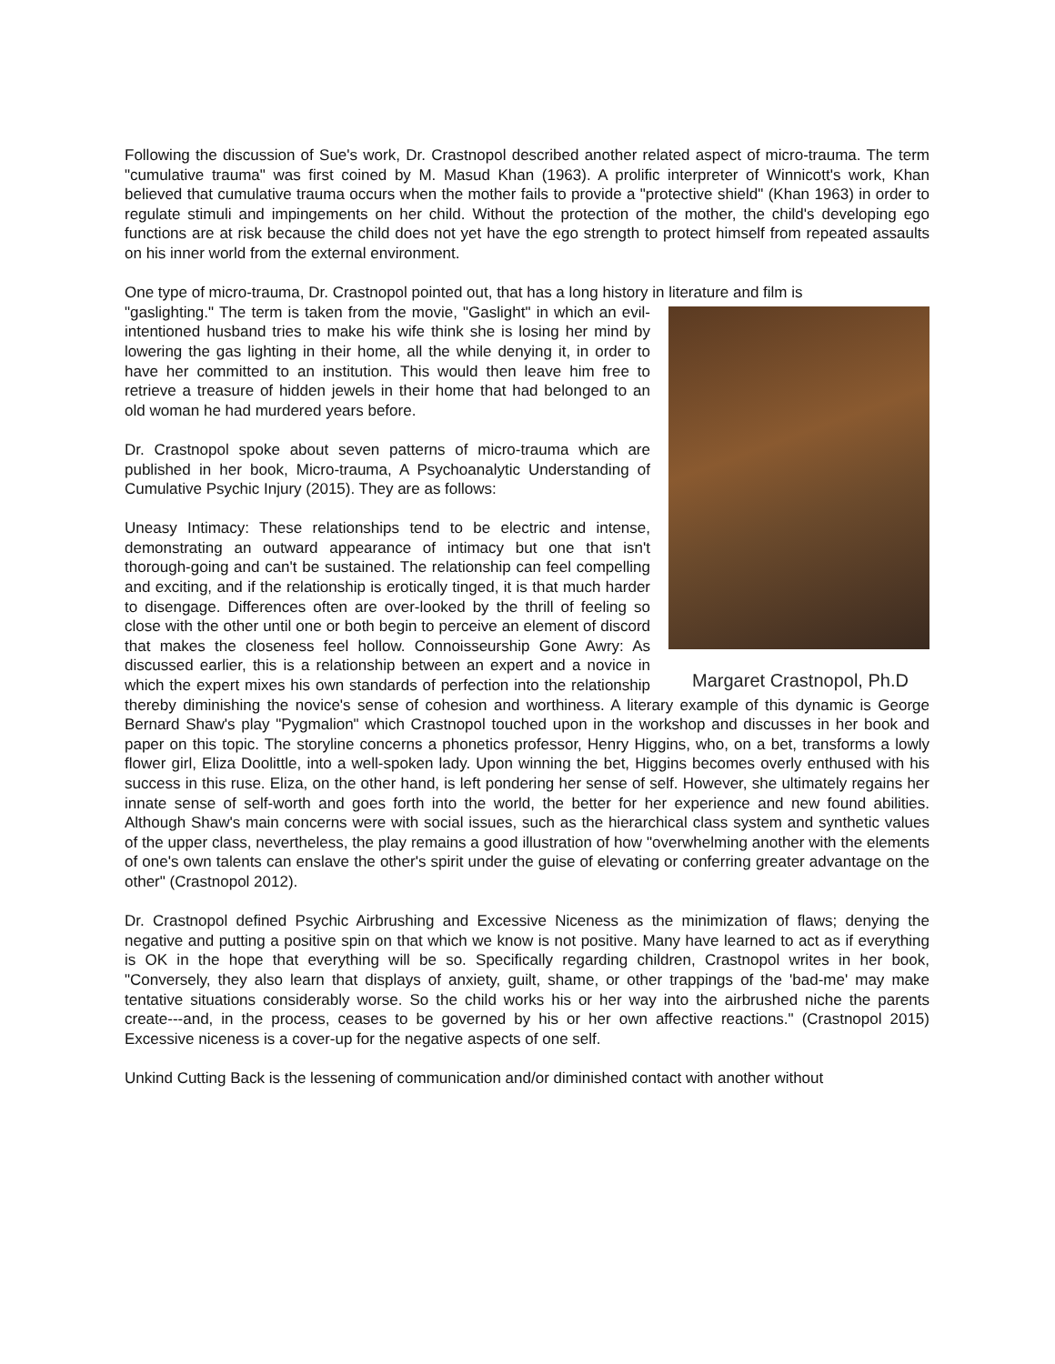Following the discussion of Sue's work, Dr. Crastnopol described another related aspect of micro-trauma. The term "cumulative trauma" was first coined by M. Masud Khan (1963). A prolific interpreter of Winnicott's work, Khan believed that cumulative trauma occurs when the mother fails to provide a "protective shield" (Khan 1963) in order to regulate stimuli and impingements on her child. Without the protection of the mother, the child's developing ego functions are at risk because the child does not yet have the ego strength to protect himself from repeated assaults on his inner world from the external environment.
One type of micro-trauma, Dr. Crastnopol pointed out, that has a long history in literature and film is
Margaret Crastnopol, Ph.D
"gaslighting." The term is taken from the movie, "Gaslight" in which an evil-intentioned husband tries to make his wife think she is losing her mind by lowering the gas lighting in their home, all the while denying it, in order to have her committed to an institution. This would then leave him free to retrieve a treasure of hidden jewels in their home that had belonged to an old woman he had murdered years before.
Dr. Crastnopol spoke about seven patterns of micro-trauma which are published in her book, Micro-trauma, A Psychoanalytic Understanding of Cumulative Psychic Injury (2015). They are as follows:
Uneasy Intimacy: These relationships tend to be electric and intense, demonstrating an outward appearance of intimacy but one that isn't thorough-going and can't be sustained. The relationship can feel compelling and exciting, and if the relationship is erotically tinged, it is that much harder to disengage. Differences often are over-looked by the thrill of feeling so close with the other until one or both begin to perceive an element of discord that makes the closeness feel hollow. Connoisseurship Gone Awry: As discussed earlier, this is a relationship between an expert and a novice in which the expert mixes his own standards of perfection into the relationship thereby diminishing the novice's sense of cohesion and worthiness. A literary example of this dynamic is George Bernard Shaw's play "Pygmalion" which Crastnopol touched upon in the workshop and discusses in her book and paper on this topic. The storyline concerns a phonetics professor, Henry Higgins, who, on a bet, transforms a lowly flower girl, Eliza Doolittle, into a well-spoken lady. Upon winning the bet, Higgins becomes overly enthused with his success in this ruse. Eliza, on the other hand, is left pondering her sense of self. However, she ultimately regains her innate sense of self-worth and goes forth into the world, the better for her experience and new found abilities. Although Shaw's main concerns were with social issues, such as the hierarchical class system and synthetic values of the upper class, nevertheless, the play remains a good illustration of how "overwhelming another with the elements of one's own talents can enslave the other's spirit under the guise of elevating or conferring greater advantage on the other" (Crastnopol 2012).
Dr. Crastnopol defined Psychic Airbrushing and Excessive Niceness as the minimization of flaws; denying the negative and putting a positive spin on that which we know is not positive. Many have learned to act as if everything is OK in the hope that everything will be so. Specifically regarding children, Crastnopol writes in her book, "Conversely, they also learn that displays of anxiety, guilt, shame, or other trappings of the 'bad-me' may make tentative situations considerably worse. So the child works his or her way into the airbrushed niche the parents create---and, in the process, ceases to be governed by his or her own affective reactions." (Crastnopol 2015) Excessive niceness is a cover-up for the negative aspects of one self.
Unkind Cutting Back is the lessening of communication and/or diminished contact with another without